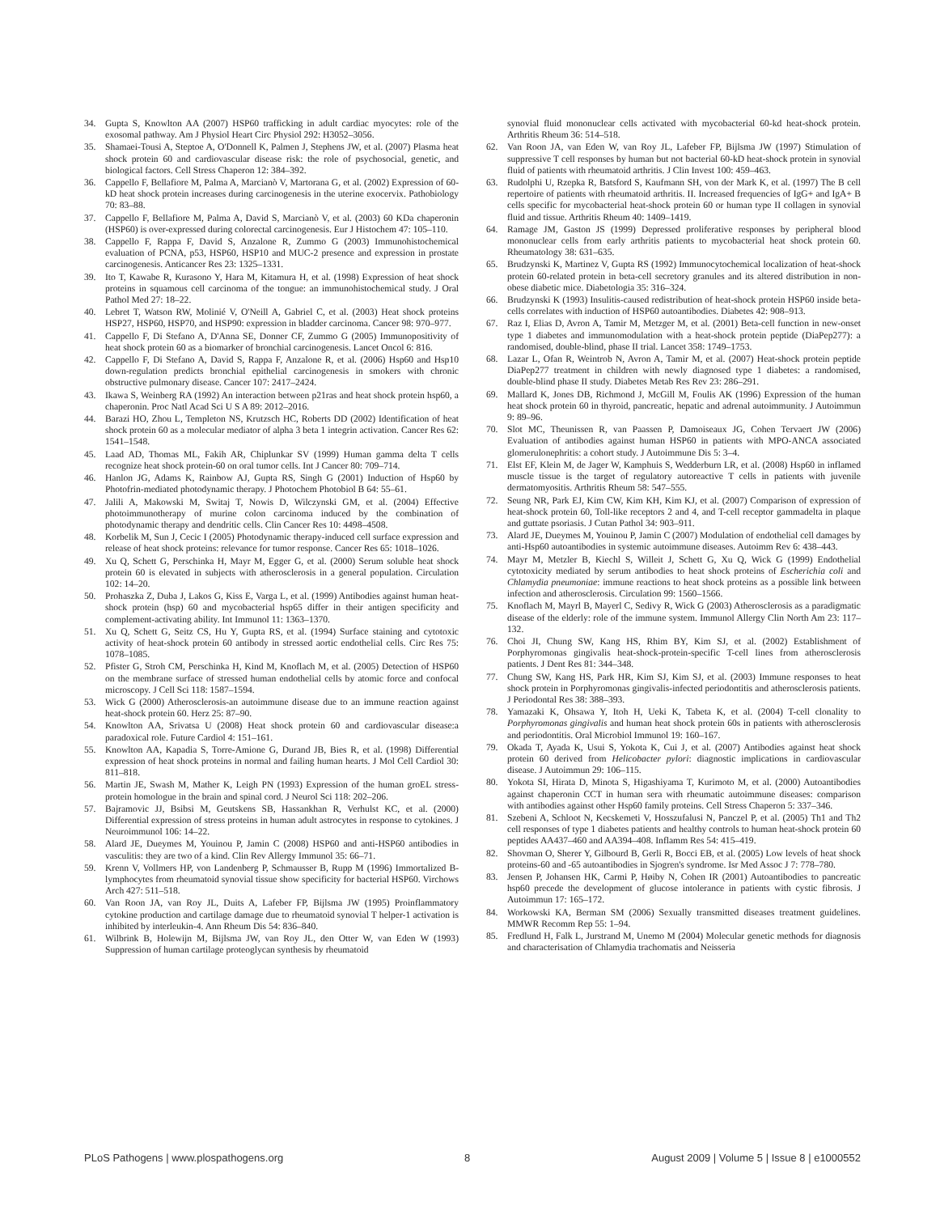34. Gupta S, Knowlton AA (2007) HSP60 trafficking in adult cardiac myocytes: role of the exosomal pathway. Am J Physiol Heart Circ Physiol 292: H3052–3056.
35. Shamaei-Tousi A, Steptoe A, O'Donnell K, Palmen J, Stephens JW, et al. (2007) Plasma heat shock protein 60 and cardiovascular disease risk: the role of psychosocial, genetic, and biological factors. Cell Stress Chaperon 12: 384–392.
36. Cappello F, Bellafiore M, Palma A, Marcianò V, Martorana G, et al. (2002) Expression of 60-kD heat shock protein increases during carcinogenesis in the uterine exocervix. Pathobiology 70: 83–88.
37. Cappello F, Bellafiore M, Palma A, David S, Marcianò V, et al. (2003) 60 KDa chaperonin (HSP60) is over-expressed during colorectal carcinogenesis. Eur J Histochem 47: 105–110.
38. Cappello F, Rappa F, David S, Anzalone R, Zummo G (2003) Immunohistochemical evaluation of PCNA, p53, HSP60, HSP10 and MUC-2 presence and expression in prostate carcinogenesis. Anticancer Res 23: 1325–1331.
39. Ito T, Kawabe R, Kurasono Y, Hara M, Kitamura H, et al. (1998) Expression of heat shock proteins in squamous cell carcinoma of the tongue: an immunohistochemical study. J Oral Pathol Med 27: 18–22.
40. Lebret T, Watson RW, Molinié V, O'Neill A, Gabriel C, et al. (2003) Heat shock proteins HSP27, HSP60, HSP70, and HSP90: expression in bladder carcinoma. Cancer 98: 970–977.
41. Cappello F, Di Stefano A, D'Anna SE, Donner CF, Zummo G (2005) Immunopositivity of heat shock protein 60 as a biomarker of bronchial carcinogenesis. Lancet Oncol 6: 816.
42. Cappello F, Di Stefano A, David S, Rappa F, Anzalone R, et al. (2006) Hsp60 and Hsp10 down-regulation predicts bronchial epithelial carcinogenesis in smokers with chronic obstructive pulmonary disease. Cancer 107: 2417–2424.
43. Ikawa S, Weinberg RA (1992) An interaction between p21ras and heat shock protein hsp60, a chaperonin. Proc Natl Acad Sci U S A 89: 2012–2016.
44. Barazi HO, Zhou L, Templeton NS, Krutzsch HC, Roberts DD (2002) Identification of heat shock protein 60 as a molecular mediator of alpha 3 beta 1 integrin activation. Cancer Res 62: 1541–1548.
45. Laad AD, Thomas ML, Fakih AR, Chiplunkar SV (1999) Human gamma delta T cells recognize heat shock protein-60 on oral tumor cells. Int J Cancer 80: 709–714.
46. Hanlon JG, Adams K, Rainbow AJ, Gupta RS, Singh G (2001) Induction of Hsp60 by Photofrin-mediated photodynamic therapy. J Photochem Photobiol B 64: 55–61.
47. Jalili A, Makowski M, Switaj T, Nowis D, Wilczynski GM, et al. (2004) Effective photoimmunotherapy of murine colon carcinoma induced by the combination of photodynamic therapy and dendritic cells. Clin Cancer Res 10: 4498–4508.
48. Korbelik M, Sun J, Cecic I (2005) Photodynamic therapy-induced cell surface expression and release of heat shock proteins: relevance for tumor response. Cancer Res 65: 1018–1026.
49. Xu Q, Schett G, Perschinka H, Mayr M, Egger G, et al. (2000) Serum soluble heat shock protein 60 is elevated in subjects with atherosclerosis in a general population. Circulation 102: 14–20.
50. Prohaszka Z, Duba J, Lakos G, Kiss E, Varga L, et al. (1999) Antibodies against human heat-shock protein (hsp) 60 and mycobacterial hsp65 differ in their antigen specificity and complement-activating ability. Int Immunol 11: 1363–1370.
51. Xu Q, Schett G, Seitz CS, Hu Y, Gupta RS, et al. (1994) Surface staining and cytotoxic activity of heat-shock protein 60 antibody in stressed aortic endothelial cells. Circ Res 75: 1078–1085.
52. Pfister G, Stroh CM, Perschinka H, Kind M, Knoflach M, et al. (2005) Detection of HSP60 on the membrane surface of stressed human endothelial cells by atomic force and confocal microscopy. J Cell Sci 118: 1587–1594.
53. Wick G (2000) Atherosclerosis-an autoimmune disease due to an immune reaction against heat-shock protein 60. Herz 25: 87–90.
54. Knowlton AA, Srivatsa U (2008) Heat shock protein 60 and cardiovascular disease:a paradoxical role. Future Cardiol 4: 151–161.
55. Knowlton AA, Kapadia S, Torre-Amione G, Durand JB, Bies R, et al. (1998) Differential expression of heat shock proteins in normal and failing human hearts. J Mol Cell Cardiol 30: 811–818.
56. Martin JE, Swash M, Mather K, Leigh PN (1993) Expression of the human groEL stress-protein homologue in the brain and spinal cord. J Neurol Sci 118: 202–206.
57. Bajramovic JJ, Bsibsi M, Geutskens SB, Hassankhan R, Verhulst KC, et al. (2000) Differential expression of stress proteins in human adult astrocytes in response to cytokines. J Neuroimmunol 106: 14–22.
58. Alard JE, Dueymes M, Youinou P, Jamin C (2008) HSP60 and anti-HSP60 antibodies in vasculitis: they are two of a kind. Clin Rev Allergy Immunol 35: 66–71.
59. Krenn V, Vollmers HP, von Landenberg P, Schmausser B, Rupp M (1996) Immortalized B-lymphocytes from rheumatoid synovial tissue show specificity for bacterial HSP60. Virchows Arch 427: 511–518.
60. Van Roon JA, van Roy JL, Duits A, Lafeber FP, Bijlsma JW (1995) Proinflammatory cytokine production and cartilage damage due to rheumatoid synovial T helper-1 activation is inhibited by interleukin-4. Ann Rheum Dis 54: 836–840.
61. Wilbrink B, Holewijn M, Bijlsma JW, van Roy JL, den Otter W, van Eden W (1993) Suppression of human cartilage proteoglycan synthesis by rheumatoid
synovial fluid mononuclear cells activated with mycobacterial 60-kd heat-shock protein. Arthritis Rheum 36: 514–518.
62. Van Roon JA, van Eden W, van Roy JL, Lafeber FP, Bijlsma JW (1997) Stimulation of suppressive T cell responses by human but not bacterial 60-kD heat-shock protein in synovial fluid of patients with rheumatoid arthritis. J Clin Invest 100: 459–463.
63. Rudolphi U, Rzepka R, Batsford S, Kaufmann SH, von der Mark K, et al. (1997) The B cell repertoire of patients with rheumatoid arthritis. II. Increased frequencies of IgG+ and IgA+ B cells specific for mycobacterial heat-shock protein 60 or human type II collagen in synovial fluid and tissue. Arthritis Rheum 40: 1409–1419.
64. Ramage JM, Gaston JS (1999) Depressed proliferative responses by peripheral blood mononuclear cells from early arthritis patients to mycobacterial heat shock protein 60. Rheumatology 38: 631–635.
65. Brudzynski K, Martinez V, Gupta RS (1992) Immunocytochemical localization of heat-shock protein 60-related protein in beta-cell secretory granules and its altered distribution in non-obese diabetic mice. Diabetologia 35: 316–324.
66. Brudzynski K (1993) Insulitis-caused redistribution of heat-shock protein HSP60 inside beta-cells correlates with induction of HSP60 autoantibodies. Diabetes 42: 908–913.
67. Raz I, Elias D, Avron A, Tamir M, Metzger M, et al. (2001) Beta-cell function in new-onset type 1 diabetes and immunomodulation with a heat-shock protein peptide (DiaPep277): a randomised, double-blind, phase II trial. Lancet 358: 1749–1753.
68. Lazar L, Ofan R, Weintrob N, Avron A, Tamir M, et al. (2007) Heat-shock protein peptide DiaPep277 treatment in children with newly diagnosed type 1 diabetes: a randomised, double-blind phase II study. Diabetes Metab Res Rev 23: 286–291.
69. Mallard K, Jones DB, Richmond J, McGill M, Foulis AK (1996) Expression of the human heat shock protein 60 in thyroid, pancreatic, hepatic and adrenal autoimmunity. J Autoimmun 9: 89–96.
70. Slot MC, Theunissen R, van Paassen P, Damoiseaux JG, Cohen Tervaert JW (2006) Evaluation of antibodies against human HSP60 in patients with MPO-ANCA associated glomerulonephritis: a cohort study. J Autoimmune Dis 5: 3–4.
71. Elst EF, Klein M, de Jager W, Kamphuis S, Wedderburn LR, et al. (2008) Hsp60 in inflamed muscle tissue is the target of regulatory autoreactive T cells in patients with juvenile dermatomyositis. Arthritis Rheum 58: 547–555.
72. Seung NR, Park EJ, Kim CW, Kim KH, Kim KJ, et al. (2007) Comparison of expression of heat-shock protein 60, Toll-like receptors 2 and 4, and T-cell receptor gammadelta in plaque and guttate psoriasis. J Cutan Pathol 34: 903–911.
73. Alard JE, Dueymes M, Youinou P, Jamin C (2007) Modulation of endothelial cell damages by anti-Hsp60 autoantibodies in systemic autoimmune diseases. Autoimm Rev 6: 438–443.
74. Mayr M, Metzler B, Kiechl S, Willeit J, Schett G, Xu Q, Wick G (1999) Endothelial cytotoxicity mediated by serum antibodies to heat shock proteins of Escherichia coli and Chlamydia pneumoniae: immune reactions to heat shock proteins as a possible link between infection and atherosclerosis. Circulation 99: 1560–1566.
75. Knoflach M, Mayrl B, Mayerl C, Sedivy R, Wick G (2003) Atherosclerosis as a paradigmatic disease of the elderly: role of the immune system. Immunol Allergy Clin North Am 23: 117–132.
76. Choi JI, Chung SW, Kang HS, Rhim BY, Kim SJ, et al. (2002) Establishment of Porphyromonas gingivalis heat-shock-protein-specific T-cell lines from atherosclerosis patients. J Dent Res 81: 344–348.
77. Chung SW, Kang HS, Park HR, Kim SJ, Kim SJ, et al. (2003) Immune responses to heat shock protein in Porphyromonas gingivalis-infected periodontitis and atherosclerosis patients. J Periodontal Res 38: 388–393.
78. Yamazaki K, Ohsawa Y, Itoh H, Ueki K, Tabeta K, et al. (2004) T-cell clonality to Porphyromonas gingivalis and human heat shock protein 60s in patients with atherosclerosis and periodontitis. Oral Microbiol Immunol 19: 160–167.
79. Okada T, Ayada K, Usui S, Yokota K, Cui J, et al. (2007) Antibodies against heat shock protein 60 derived from Helicobacter pylori: diagnostic implications in cardiovascular disease. J Autoimmun 29: 106–115.
80. Yokota SI, Hirata D, Minota S, Higashiyama T, Kurimoto M, et al. (2000) Autoantibodies against chaperonin CCT in human sera with rheumatic autoimmune diseases: comparison with antibodies against other Hsp60 family proteins. Cell Stress Chaperon 5: 337–346.
81. Szebeni A, Schloot N, Kecskemeti V, Hosszufalusi N, Panczel P, et al. (2005) Th1 and Th2 cell responses of type 1 diabetes patients and healthy controls to human heat-shock protein 60 peptides AA437–460 and AA394–408. Inflamm Res 54: 415–419.
82. Shovman O, Sherer Y, Gilbourd B, Gerli R, Bocci EB, et al. (2005) Low levels of heat shock proteins-60 and -65 autoantibodies in Sjogren's syndrome. Isr Med Assoc J 7: 778–780.
83. Jensen P, Johansen HK, Carmi P, Høiby N, Cohen IR (2001) Autoantibodies to pancreatic hsp60 precede the development of glucose intolerance in patients with cystic fibrosis. J Autoimmun 17: 165–172.
84. Workowski KA, Berman SM (2006) Sexually transmitted diseases treatment guidelines. MMWR Recomm Rep 55: 1–94.
85. Fredlund H, Falk L, Jurstrand M, Unemo M (2004) Molecular genetic methods for diagnosis and characterisation of Chlamydia trachomatis and Neisseria
PLoS Pathogens | www.plospathogens.org 8 August 2009 | Volume 5 | Issue 8 | e1000552